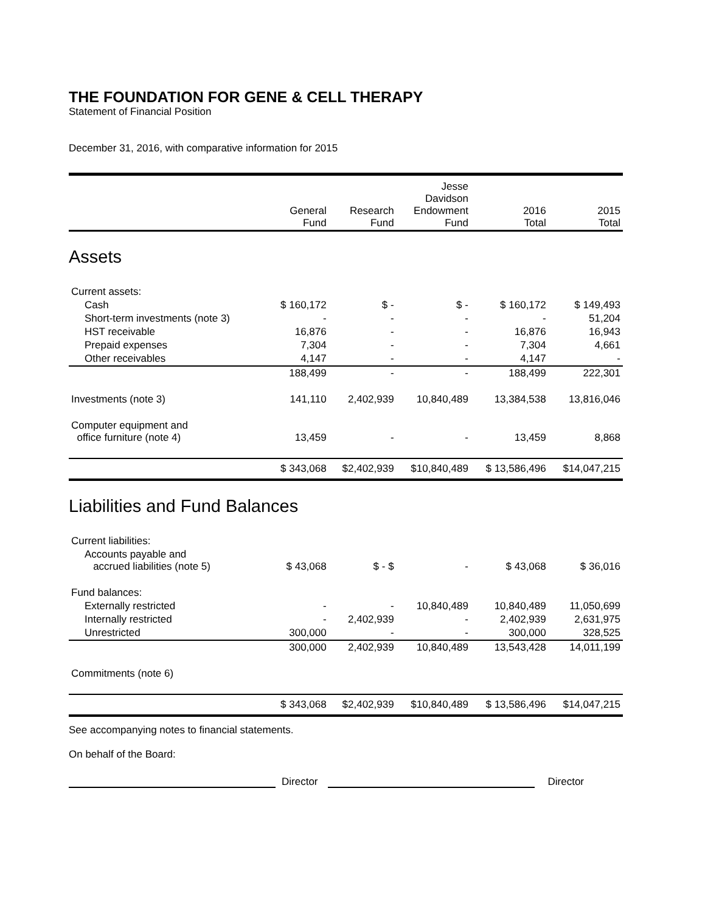THE FOUNDATION FOR GENE & CELL THERAPY
Statement of Financial Position
December 31, 2016, with comparative information for 2015
| | General Fund | Research Fund | Jesse Davidson Endowment Fund | 2016 Total | 2015 Total |
| --- | --- | --- | --- | --- | --- |
| Assets | | | | | |
| Current assets: | | | | | |
| Cash | $ 160,172 | $ - | $ - | $ 160,172 | $ 149,493 |
| Short-term investments (note 3) | - | - | - | - | 51,204 |
| HST receivable | 16,876 | - | - | 16,876 | 16,943 |
| Prepaid expenses | 7,304 | - | - | 7,304 | 4,661 |
| Other receivables | 4,147 | - | - | 4,147 | - |
| | 188,499 | - | - | 188,499 | 222,301 |
| Investments (note 3) | 141,110 | 2,402,939 | 10,840,489 | 13,384,538 | 13,816,046 |
| Computer equipment and office furniture (note 4) | 13,459 | - | - | 13,459 | 8,868 |
| | $ 343,068 | $2,402,939 | $10,840,489 | $ 13,586,496 | $14,047,215 |
| Liabilities and Fund Balances | | | | | |
| Current liabilities: | | | | | |
| Accounts payable and accrued liabilities (note 5) | $ 43,068 | $ - $ | - | $ 43,068 | $ 36,016 |
| Fund balances: | | | | | |
| Externally restricted | - | - | 10,840,489 | 10,840,489 | 11,050,699 |
| Internally restricted | - | 2,402,939 | - | 2,402,939 | 2,631,975 |
| Unrestricted | 300,000 | - | - | 300,000 | 328,525 |
| | 300,000 | 2,402,939 | 10,840,489 | 13,543,428 | 14,011,199 |
| Commitments (note 6) | | | | | |
| | $ 343,068 | $2,402,939 | $10,840,489 | $ 13,586,496 | $14,047,215 |
See accompanying notes to financial statements.
On behalf of the Board:
Director Director